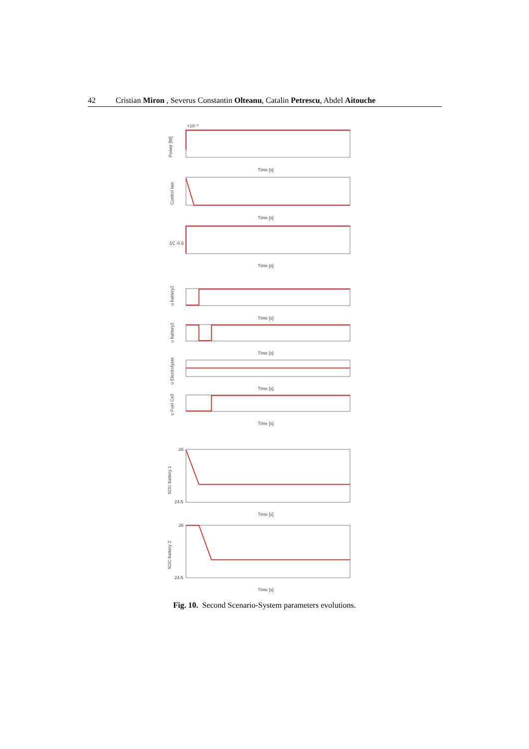42 Cristian Miron , Severus Constantin Olteanu, Catalin Petrescu, Abdel Aitouche
Power [W]
×10⁻³
Control law
ξ/ζ -0.5
u battery1
u battery2
u Electrolyzer
u Fuel Cell
SOC battery 1
SOC battery 2
24.5
26
24.5
26
Time [s]
Time [s]
Time [s]
Time [s]
Time [s]
Time [s]
Time [s]
Time [s]
Time [s]
Fig. 10. Second Scenario-System parameters evolutions.